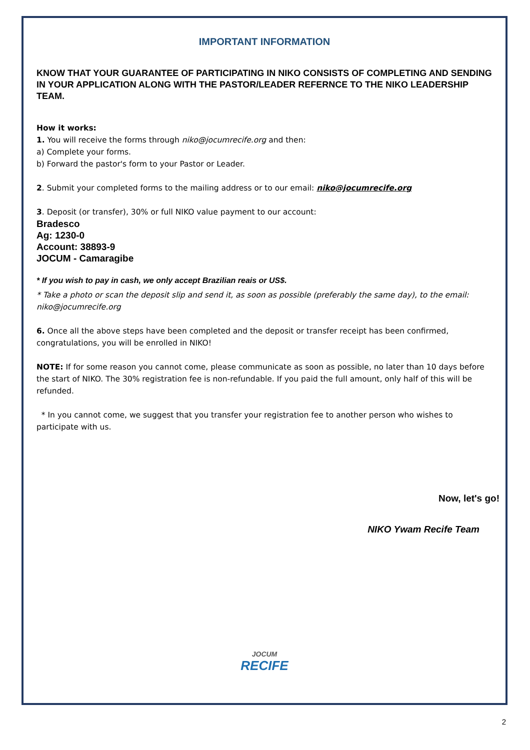IMPORTANT INFORMATION
KNOW THAT YOUR GUARANTEE OF PARTICIPATING IN NIKO CONSISTS OF COMPLETING AND SENDING IN YOUR APPLICATION ALONG WITH THE PASTOR/LEADER REFERNCE TO THE NIKO LEADERSHIP TEAM.
How it works:
1. You will receive the forms through niko@jocumrecife.org and then:
a) Complete your forms.
b) Forward the pastor's form to your Pastor or Leader.
2. Submit your completed forms to the mailing address or to our email: niko@jocumrecife.org
3. Deposit (or transfer), 30% or full NIKO value payment to our account:
Bradesco
Ag: 1230-0
Account: 38893-9
JOCUM - Camaragibe
* If you wish to pay in cash, we only accept Brazilian reais or US$.
* Take a photo or scan the deposit slip and send it, as soon as possible (preferably the same day), to the email: niko@jocumrecife.org
6. Once all the above steps have been completed and the deposit or transfer receipt has been confirmed, congratulations, you will be enrolled in NIKO!
NOTE: If for some reason you cannot come, please communicate as soon as possible, no later than 10 days before the start of NIKO. The 30% registration fee is non-refundable. If you paid the full amount, only half of this will be refunded.
* In you cannot come, we suggest that you transfer your registration fee to another person who wishes to participate with us.
Now, let's go!
NIKO Ywam Recife Team
JOCUM
RECIFE
2